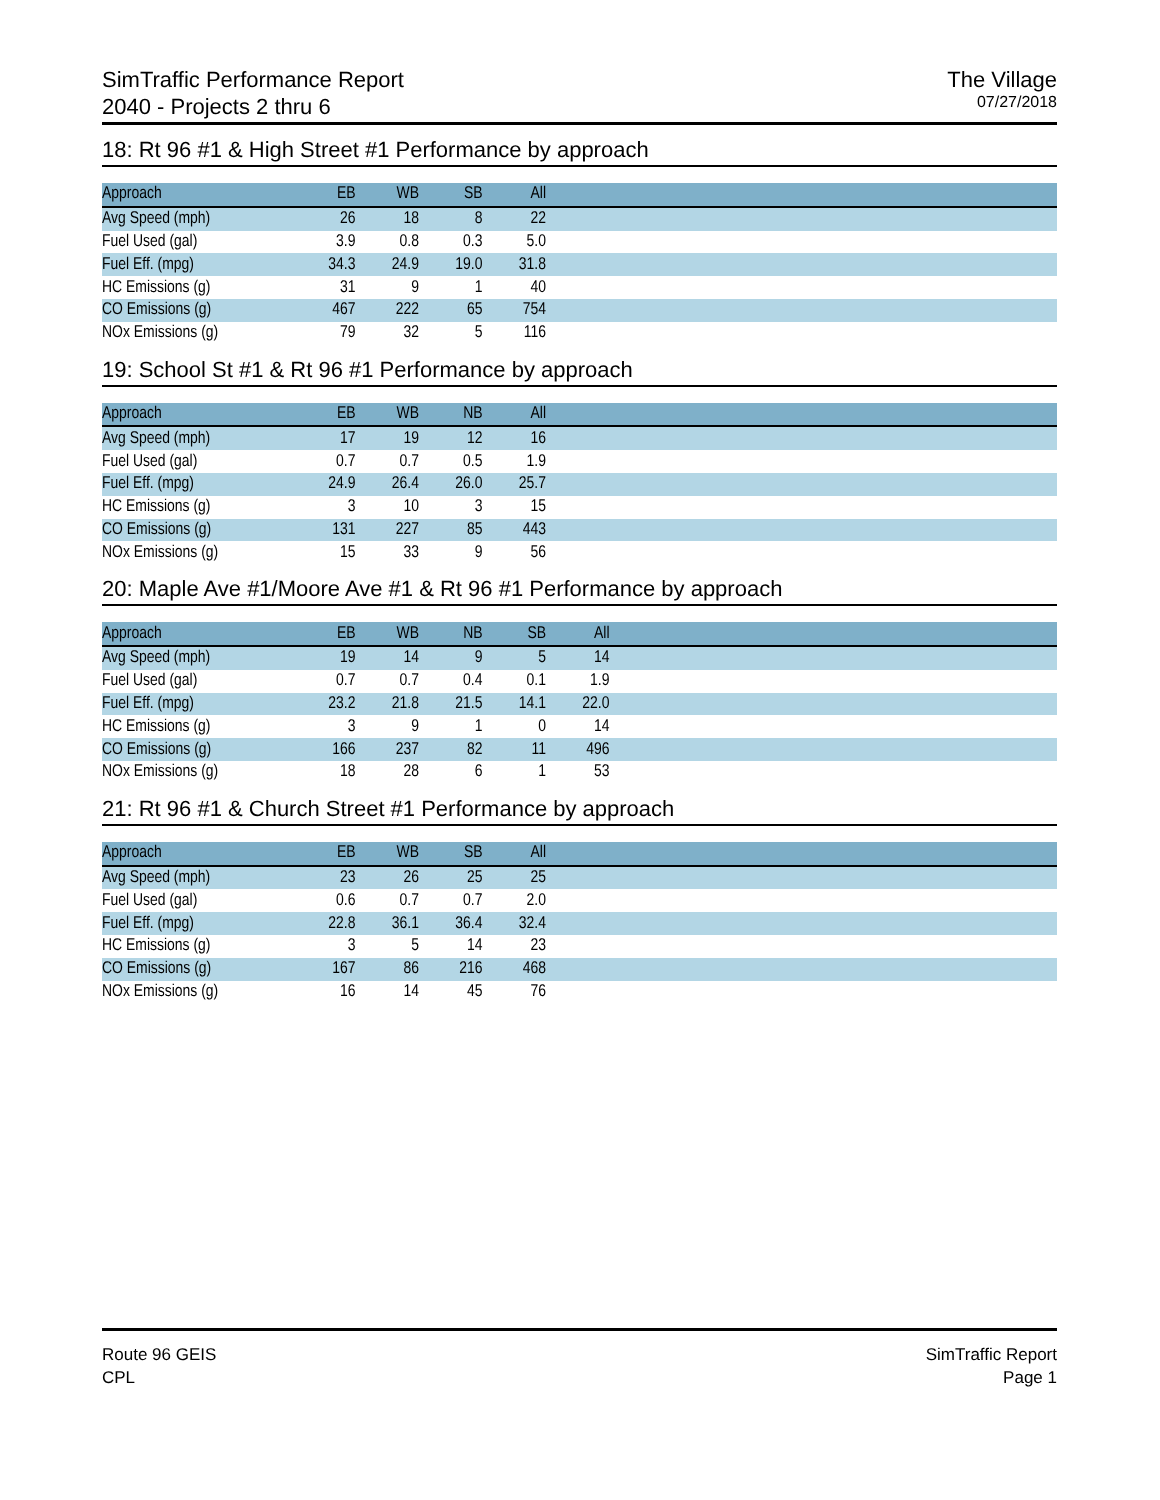SimTraffic Performance Report
2040 - Projects 2 thru 6
The Village
07/27/2018
18: Rt 96 #1 & High Street #1 Performance by approach
| Approach | EB | WB | SB | All | |
| --- | --- | --- | --- | --- | --- |
| Avg Speed (mph) | 26 | 18 | 8 | 22 | |
| Fuel Used (gal) | 3.9 | 0.8 | 0.3 | 5.0 | |
| Fuel Eff. (mpg) | 34.3 | 24.9 | 19.0 | 31.8 | |
| HC Emissions (g) | 31 | 9 | 1 | 40 | |
| CO Emissions (g) | 467 | 222 | 65 | 754 | |
| NOx Emissions (g) | 79 | 32 | 5 | 116 | |
19: School St #1 & Rt 96 #1 Performance by approach
| Approach | EB | WB | NB | All | |
| --- | --- | --- | --- | --- | --- |
| Avg Speed (mph) | 17 | 19 | 12 | 16 | |
| Fuel Used (gal) | 0.7 | 0.7 | 0.5 | 1.9 | |
| Fuel Eff. (mpg) | 24.9 | 26.4 | 26.0 | 25.7 | |
| HC Emissions (g) | 3 | 10 | 3 | 15 | |
| CO Emissions (g) | 131 | 227 | 85 | 443 | |
| NOx Emissions (g) | 15 | 33 | 9 | 56 | |
20: Maple Ave #1/Moore Ave #1 & Rt 96 #1 Performance by approach
| Approach | EB | WB | NB | SB | All | |
| --- | --- | --- | --- | --- | --- | --- |
| Avg Speed (mph) | 19 | 14 | 9 | 5 | 14 | |
| Fuel Used (gal) | 0.7 | 0.7 | 0.4 | 0.1 | 1.9 | |
| Fuel Eff. (mpg) | 23.2 | 21.8 | 21.5 | 14.1 | 22.0 | |
| HC Emissions (g) | 3 | 9 | 1 | 0 | 14 | |
| CO Emissions (g) | 166 | 237 | 82 | 11 | 496 | |
| NOx Emissions (g) | 18 | 28 | 6 | 1 | 53 | |
21: Rt 96 #1 & Church Street #1 Performance by approach
| Approach | EB | WB | SB | All | |
| --- | --- | --- | --- | --- | --- |
| Avg Speed (mph) | 23 | 26 | 25 | 25 | |
| Fuel Used (gal) | 0.6 | 0.7 | 0.7 | 2.0 | |
| Fuel Eff. (mpg) | 22.8 | 36.1 | 36.4 | 32.4 | |
| HC Emissions (g) | 3 | 5 | 14 | 23 | |
| CO Emissions (g) | 167 | 86 | 216 | 468 | |
| NOx Emissions (g) | 16 | 14 | 45 | 76 | |
Route 96 GEIS
CPL
SimTraffic Report
Page 1